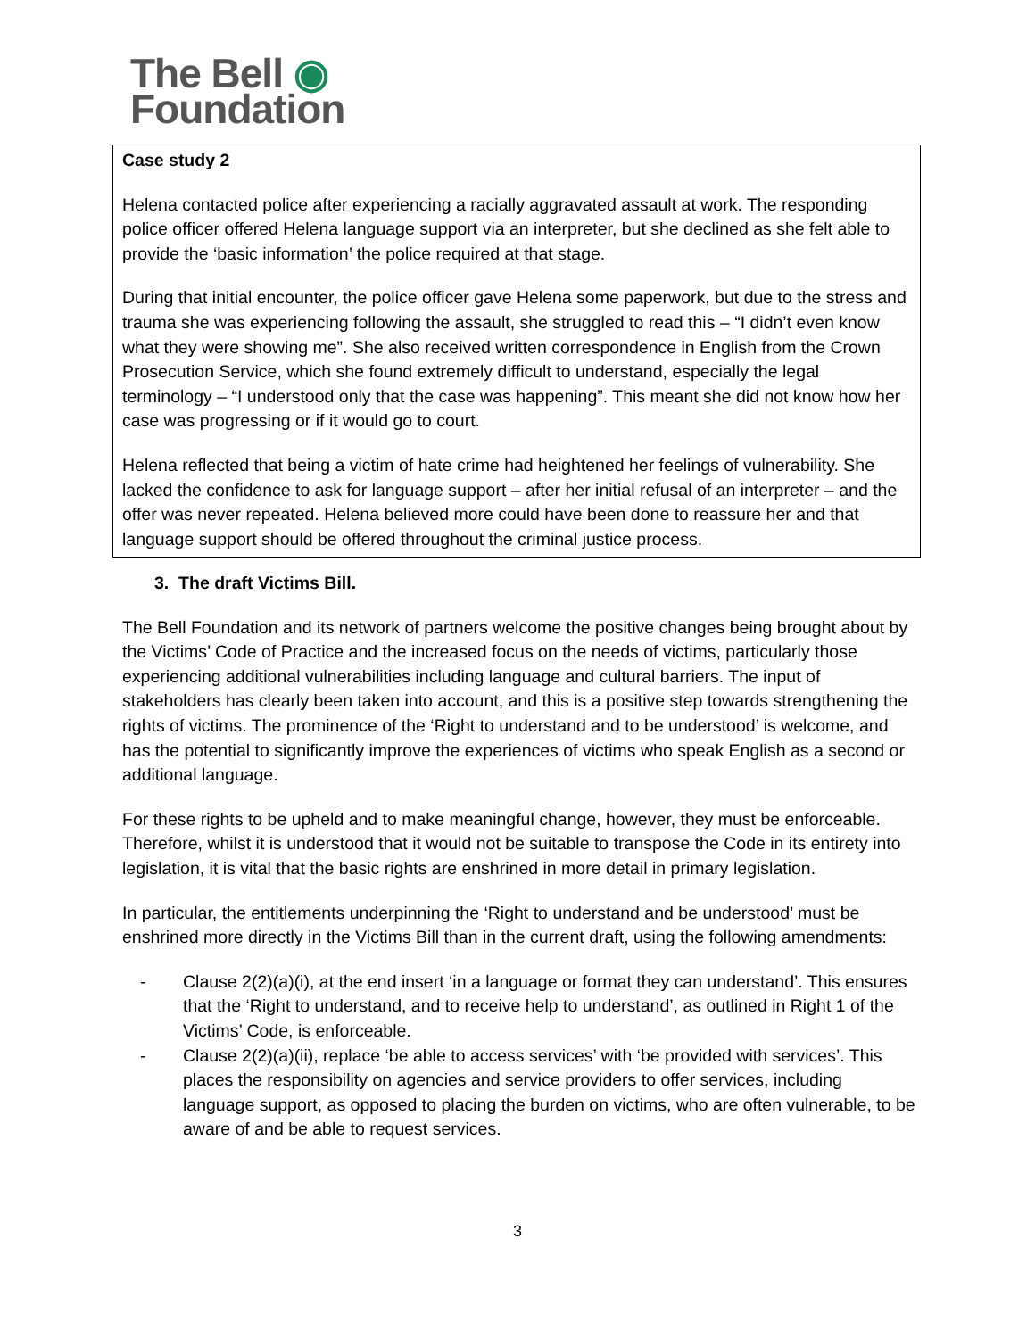The Bell ◉
Foundation
Case study 2
Helena contacted police after experiencing a racially aggravated assault at work. The responding police officer offered Helena language support via an interpreter, but she declined as she felt able to provide the ‘basic information’ the police required at that stage.
During that initial encounter, the police officer gave Helena some paperwork, but due to the stress and trauma she was experiencing following the assault, she struggled to read this – “I didn’t even know what they were showing me”. She also received written correspondence in English from the Crown Prosecution Service, which she found extremely difficult to understand, especially the legal terminology – “I understood only that the case was happening”. This meant she did not know how her case was progressing or if it would go to court.
Helena reflected that being a victim of hate crime had heightened her feelings of vulnerability. She lacked the confidence to ask for language support – after her initial refusal of an interpreter – and the offer was never repeated. Helena believed more could have been done to reassure her and that language support should be offered throughout the criminal justice process.
3. The draft Victims Bill.
The Bell Foundation and its network of partners welcome the positive changes being brought about by the Victims’ Code of Practice and the increased focus on the needs of victims, particularly those experiencing additional vulnerabilities including language and cultural barriers. The input of stakeholders has clearly been taken into account, and this is a positive step towards strengthening the rights of victims. The prominence of the ‘Right to understand and to be understood’ is welcome, and has the potential to significantly improve the experiences of victims who speak English as a second or additional language.
For these rights to be upheld and to make meaningful change, however, they must be enforceable. Therefore, whilst it is understood that it would not be suitable to transpose the Code in its entirety into legislation, it is vital that the basic rights are enshrined in more detail in primary legislation.
In particular, the entitlements underpinning the ‘Right to understand and be understood’ must be enshrined more directly in the Victims Bill than in the current draft, using the following amendments:
- Clause 2(2)(a)(i), at the end insert ‘in a language or format they can understand’. This ensures that the ‘Right to understand, and to receive help to understand’, as outlined in Right 1 of the Victims’ Code, is enforceable.
- Clause 2(2)(a)(ii), replace ‘be able to access services’ with ‘be provided with services’. This places the responsibility on agencies and service providers to offer services, including language support, as opposed to placing the burden on victims, who are often vulnerable, to be aware of and be able to request services.
3